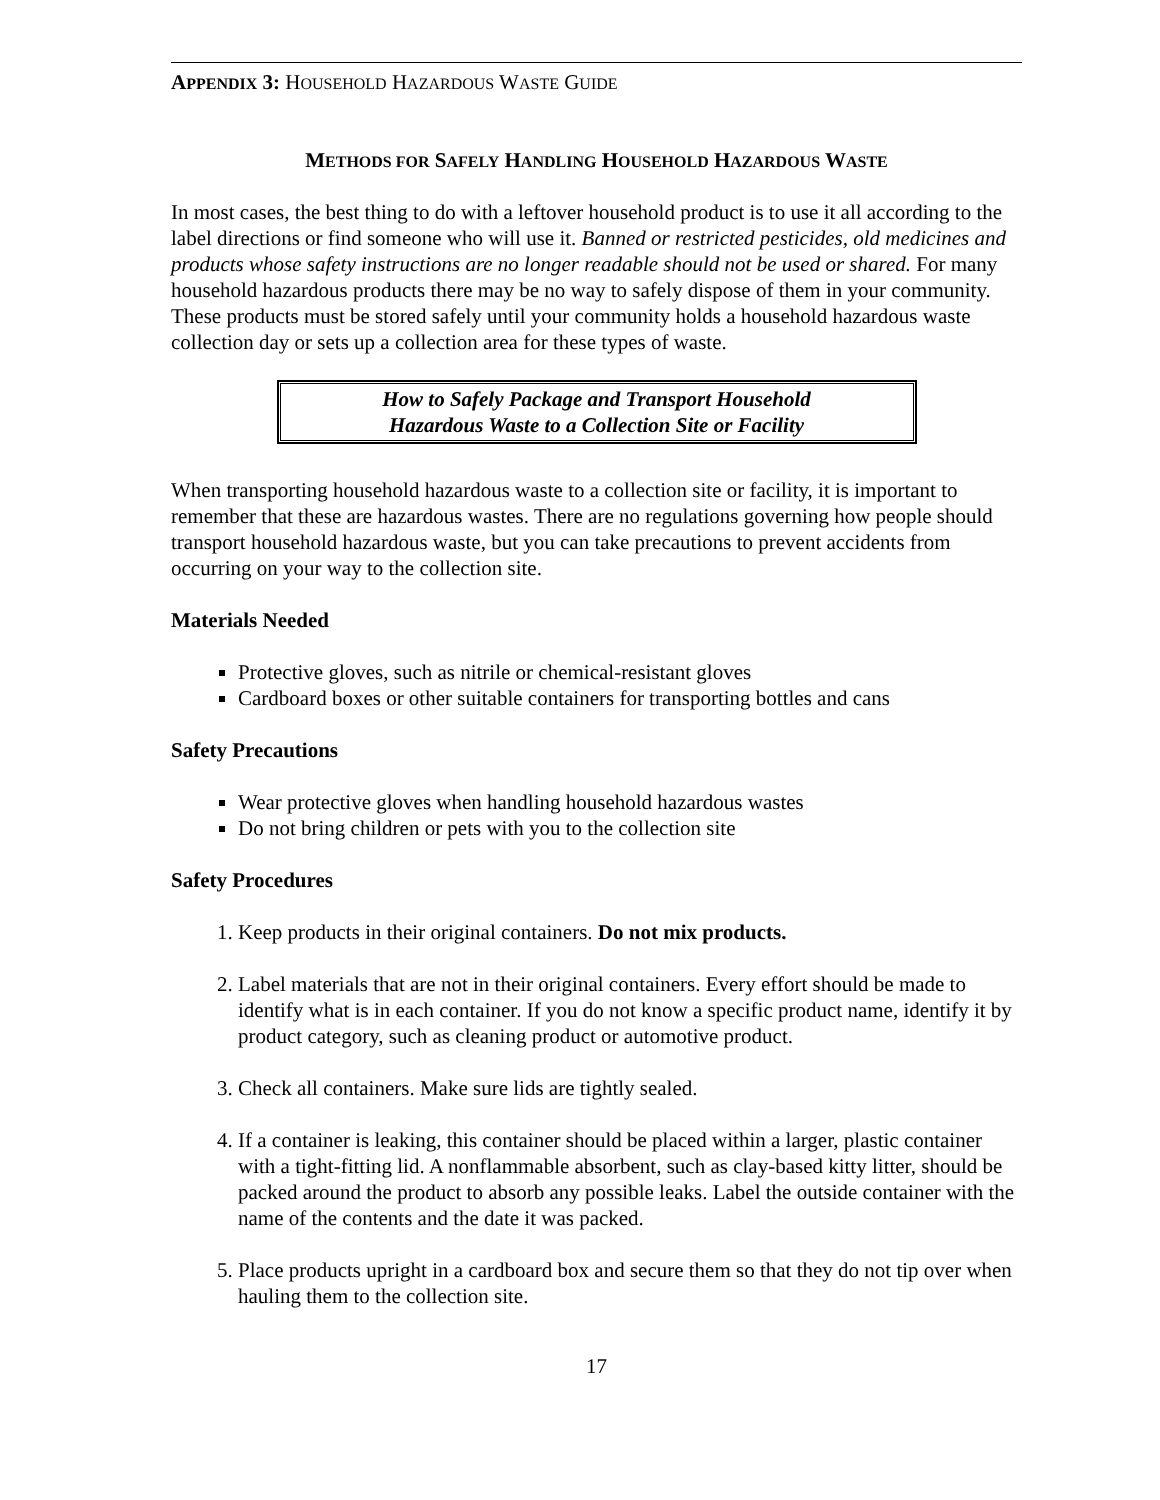APPENDIX 3: HOUSEHOLD HAZARDOUS WASTE GUIDE
METHODS FOR SAFELY HANDLING HOUSEHOLD HAZARDOUS WASTE
In most cases, the best thing to do with a leftover household product is to use it all according to the label directions or find someone who will use it. Banned or restricted pesticides, old medicines and products whose safety instructions are no longer readable should not be used or shared. For many household hazardous products there may be no way to safely dispose of them in your community. These products must be stored safely until your community holds a household hazardous waste collection day or sets up a collection area for these types of waste.
How to Safely Package and Transport Household
Hazardous Waste to a Collection Site or Facility
When transporting household hazardous waste to a collection site or facility, it is important to remember that these are hazardous wastes. There are no regulations governing how people should transport household hazardous waste, but you can take precautions to prevent accidents from occurring on your way to the collection site.
Materials Needed
Protective gloves, such as nitrile or chemical-resistant gloves
Cardboard boxes or other suitable containers for transporting bottles and cans
Safety Precautions
Wear protective gloves when handling household hazardous wastes
Do not bring children or pets with you to the collection site
Safety Procedures
1. Keep products in their original containers. Do not mix products.
2. Label materials that are not in their original containers. Every effort should be made to identify what is in each container. If you do not know a specific product name, identify it by product category, such as cleaning product or automotive product.
3. Check all containers. Make sure lids are tightly sealed.
4. If a container is leaking, this container should be placed within a larger, plastic container with a tight-fitting lid. A nonflammable absorbent, such as clay-based kitty litter, should be packed around the product to absorb any possible leaks. Label the outside container with the name of the contents and the date it was packed.
5. Place products upright in a cardboard box and secure them so that they do not tip over when hauling them to the collection site.
17